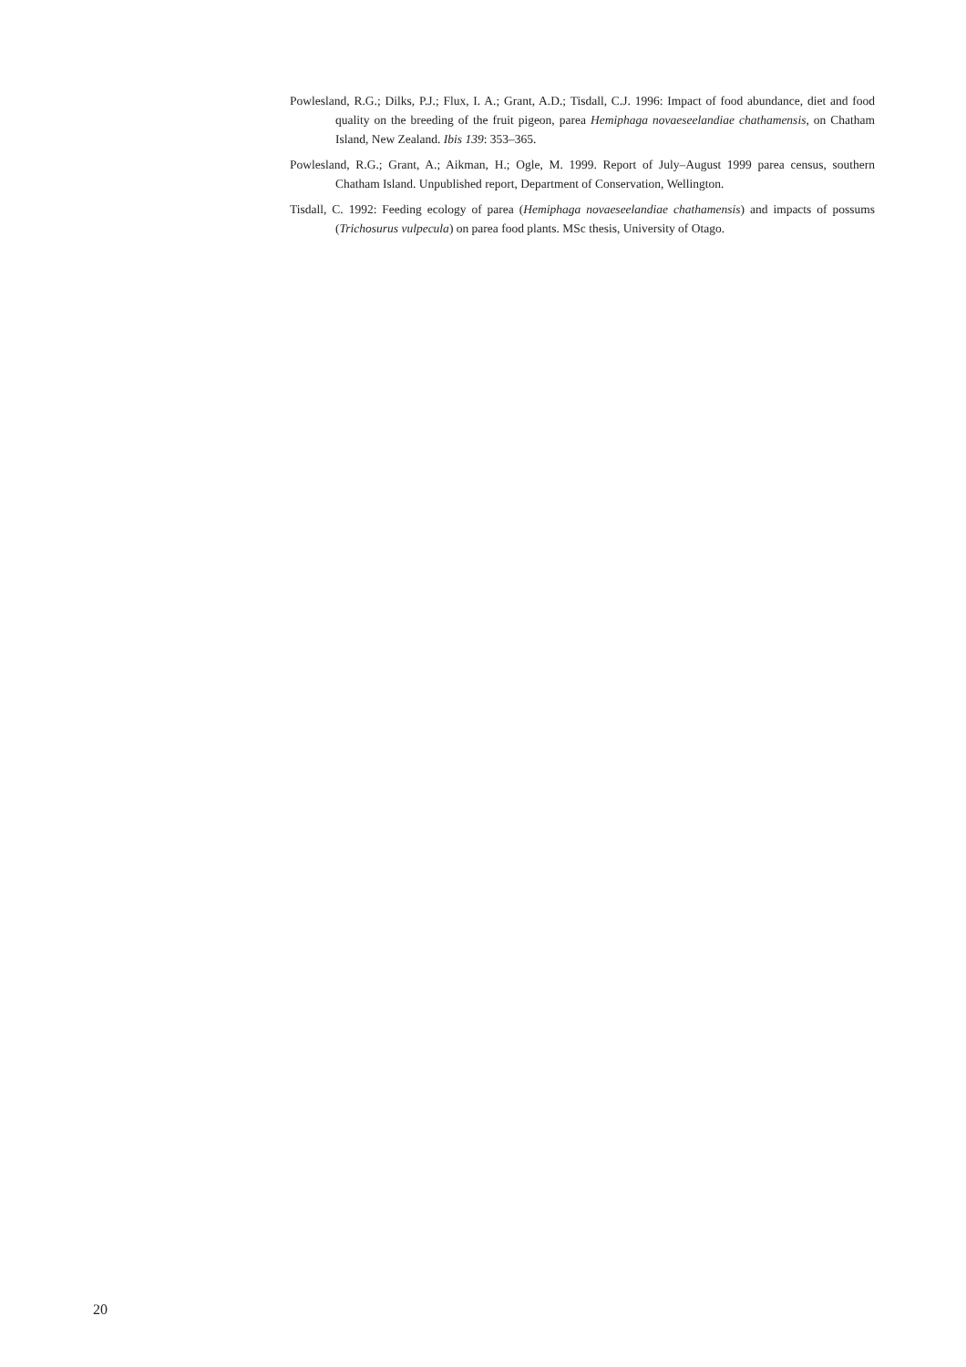Powlesland, R.G.; Dilks, P.J.; Flux, I. A.; Grant, A.D.; Tisdall, C.J. 1996: Impact of food abundance, diet and food quality on the breeding of the fruit pigeon, parea Hemiphaga novaeseelandiae chathamensis, on Chatham Island, New Zealand. Ibis 139: 353–365.
Powlesland, R.G.; Grant, A.; Aikman, H.; Ogle, M. 1999. Report of July–August 1999 parea census, southern Chatham Island. Unpublished report, Department of Conservation, Wellington.
Tisdall, C. 1992: Feeding ecology of parea (Hemiphaga novaeseelandiae chathamensis) and impacts of possums (Trichosurus vulpecula) on parea food plants. MSc thesis, University of Otago.
20